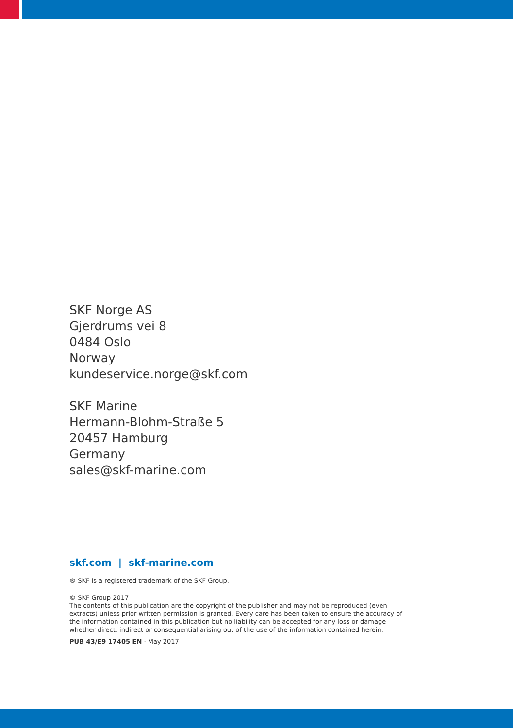SKF Norge AS
Gjerdrums vei 8
0484 Oslo
Norway
kundeservice.norge@skf.com
SKF Marine
Hermann-Blohm-Straße 5
20457 Hamburg
Germany
sales@skf-marine.com
skf.com | skf-marine.com
® SKF is a registered trademark of the SKF Group.
© SKF Group 2017
The contents of this publication are the copyright of the publisher and may not be reproduced (even extracts) unless prior written permission is granted. Every care has been taken to ensure the accuracy of the information contained in this publication but no liability can be accepted for any loss or damage whether direct, indirect or consequential arising out of the use of the information contained herein.
PUB 43/E9 17405 EN · May 2017